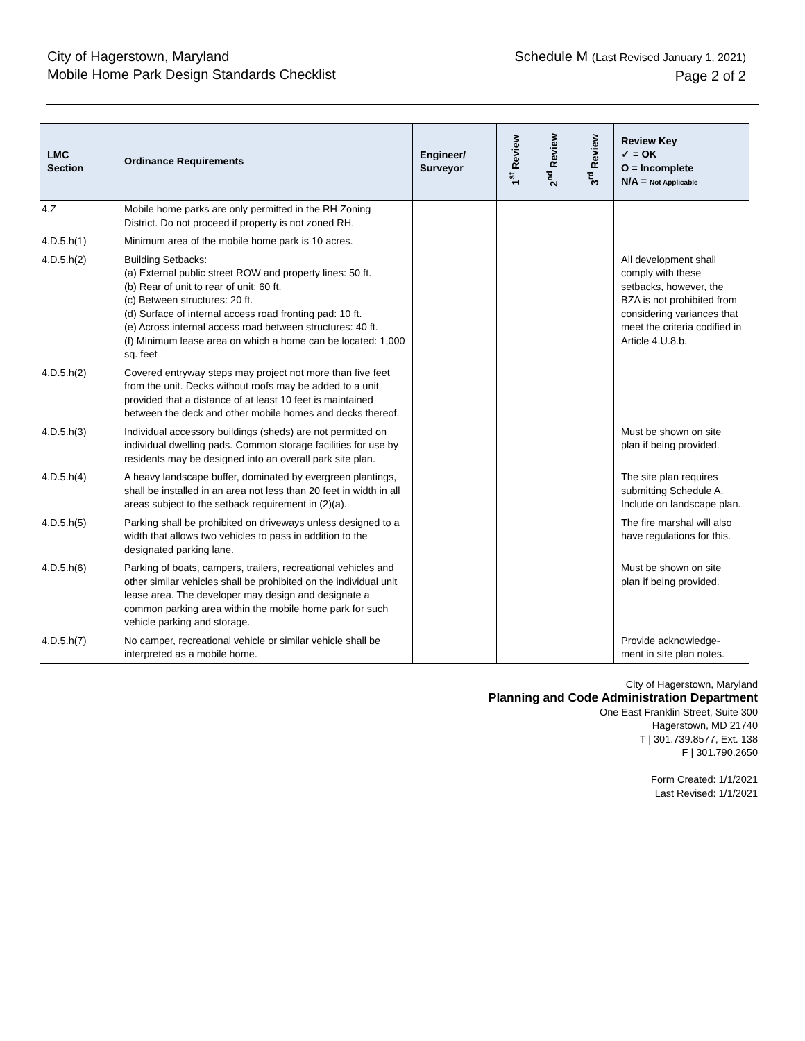City of Hagerstown, Maryland
Mobile Home Park Design Standards Checklist
Schedule M (Last Revised January 1, 2021)
Page 2 of 2
| LMC Section | Ordinance Requirements | Engineer/ Surveyor | 1<sup>st</sup> Review | 2<sup>nd</sup> Review | 3<sup>rd</sup> Review | Review Key ✓ = OK O = Incomplete N/A = Not Applicable |
| --- | --- | --- | --- | --- | --- | --- |
| 4.Z | Mobile home parks are only permitted in the RH Zoning District. Do not proceed if property is not zoned RH. | | | | | |
| 4.D.5.h(1) | Minimum area of the mobile home park is 10 acres. | | | | | |
| 4.D.5.h(2) | Building Setbacks: (a) External public street ROW and property lines: 50 ft. (b) Rear of unit to rear of unit: 60 ft. (c) Between structures: 20 ft. (d) Surface of internal access road fronting pad: 10 ft. (e) Across internal access road between structures: 40 ft. (f) Minimum lease area on which a home can be located: 1,000 sq. feet | | | | | All development shall comply with these setbacks, however, the BZA is not prohibited from considering variances that meet the criteria codified in Article 4.U.8.b. |
| 4.D.5.h(2) | Covered entryway steps may project not more than five feet from the unit. Decks without roofs may be added to a unit provided that a distance of at least 10 feet is maintained between the deck and other mobile homes and decks thereof. | | | | | |
| 4.D.5.h(3) | Individual accessory buildings (sheds) are not permitted on individual dwelling pads. Common storage facilities for use by residents may be designed into an overall park site plan. | | | | | Must be shown on site plan if being provided. |
| 4.D.5.h(4) | A heavy landscape buffer, dominated by evergreen plantings, shall be installed in an area not less than 20 feet in width in all areas subject to the setback requirement in (2)(a). | | | | | The site plan requires submitting Schedule A. Include on landscape plan. |
| 4.D.5.h(5) | Parking shall be prohibited on driveways unless designed to a width that allows two vehicles to pass in addition to the designated parking lane. | | | | | The fire marshal will also have regulations for this. |
| 4.D.5.h(6) | Parking of boats, campers, trailers, recreational vehicles and other similar vehicles shall be prohibited on the individual unit lease area. The developer may design and designate a common parking area within the mobile home park for such vehicle parking and storage. | | | | | Must be shown on site plan if being provided. |
| 4.D.5.h(7) | No camper, recreational vehicle or similar vehicle shall be interpreted as a mobile home. | | | | | Provide acknowledge-ment in site plan notes. |
City of Hagerstown, Maryland
Planning and Code Administration Department
One East Franklin Street, Suite 300
Hagerstown, MD 21740
T | 301.739.8577, Ext. 138
F | 301.790.2650
Form Created: 1/1/2021
Last Revised: 1/1/2021